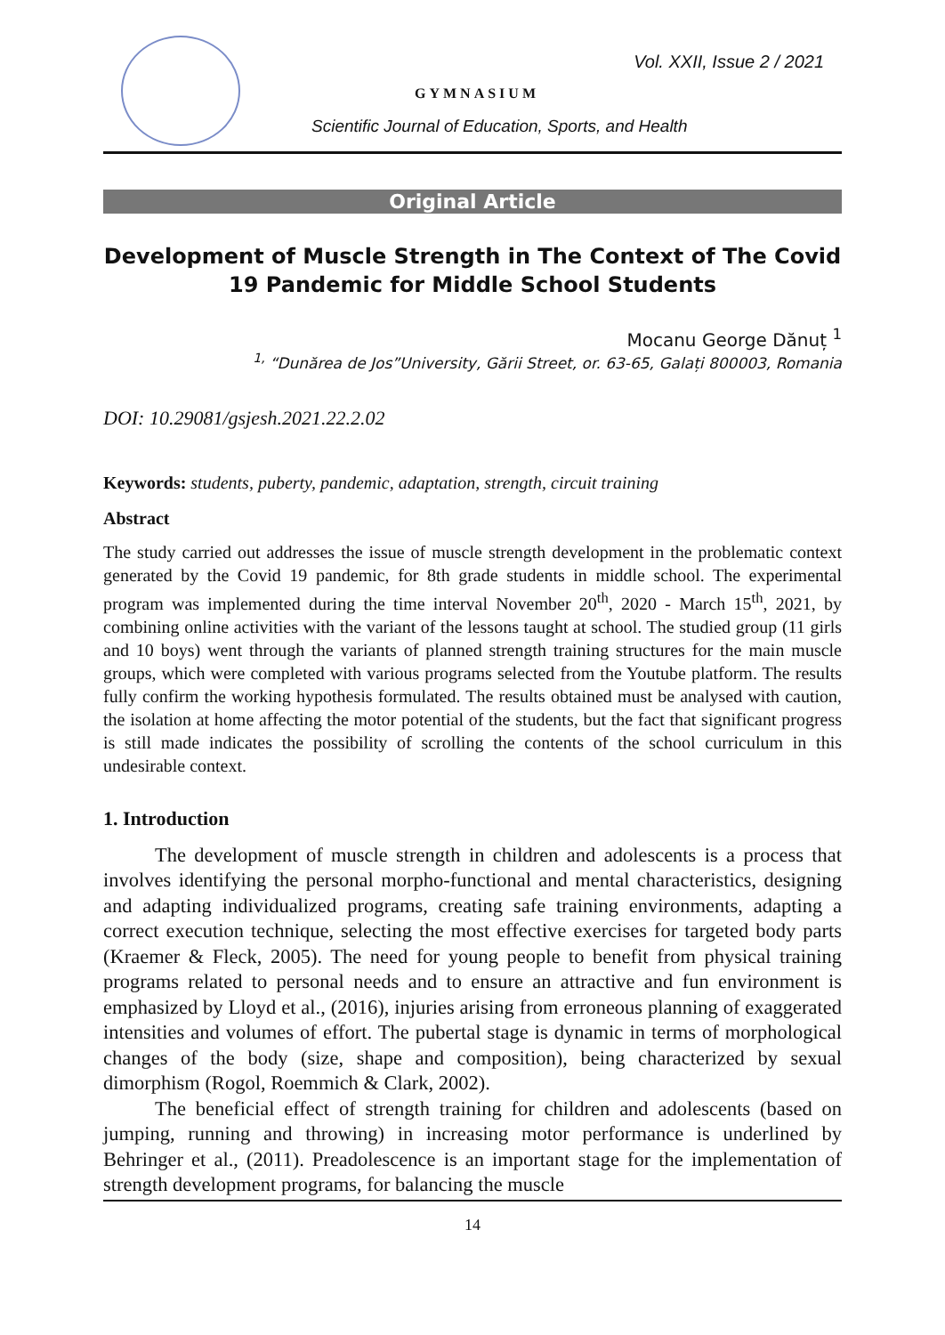Vol. XXII, Issue 2 / 2021
GYMNASIUM
Scientific Journal of Education, Sports, and Health
Original Article
Development of Muscle Strength in The Context of The Covid 19 Pandemic for Middle School Students
Mocanu George Dănuț <sup>1</sup>
<sup>1,</sup> “Dunărea de Jos”University, Gării Street, or. 63-65, Galați 800003, Romania
DOI: 10.29081/gsjesh.2021.22.2.02
Keywords: students, puberty, pandemic, adaptation, strength, circuit training
Abstract
The study carried out addresses the issue of muscle strength development in the problematic context generated by the Covid 19 pandemic, for 8th grade students in middle school. The experimental program was implemented during the time interval November 20<sup>th</sup>, 2020 - March 15<sup>th</sup>, 2021, by combining online activities with the variant of the lessons taught at school. The studied group (11 girls and 10 boys) went through the variants of planned strength training structures for the main muscle groups, which were completed with various programs selected from the Youtube platform. The results fully confirm the working hypothesis formulated. The results obtained must be analysed with caution, the isolation at home affecting the motor potential of the students, but the fact that significant progress is still made indicates the possibility of scrolling the contents of the school curriculum in this undesirable context.
1. Introduction
The development of muscle strength in children and adolescents is a process that involves identifying the personal morpho-functional and mental characteristics, designing and adapting individualized programs, creating safe training environments, adapting a correct execution technique, selecting the most effective exercises for targeted body parts (Kraemer & Fleck, 2005). The need for young people to benefit from physical training programs related to personal needs and to ensure an attractive and fun environment is emphasized by Lloyd et al., (2016), injuries arising from erroneous planning of exaggerated intensities and volumes of effort. The pubertal stage is dynamic in terms of morphological changes of the body (size, shape and composition), being characterized by sexual dimorphism (Rogol, Roemmich & Clark, 2002).
The beneficial effect of strength training for children and adolescents (based on jumping, running and throwing) in increasing motor performance is underlined by Behringer et al., (2011). Preadolescence is an important stage for the implementation of strength development programs, for balancing the muscle
14